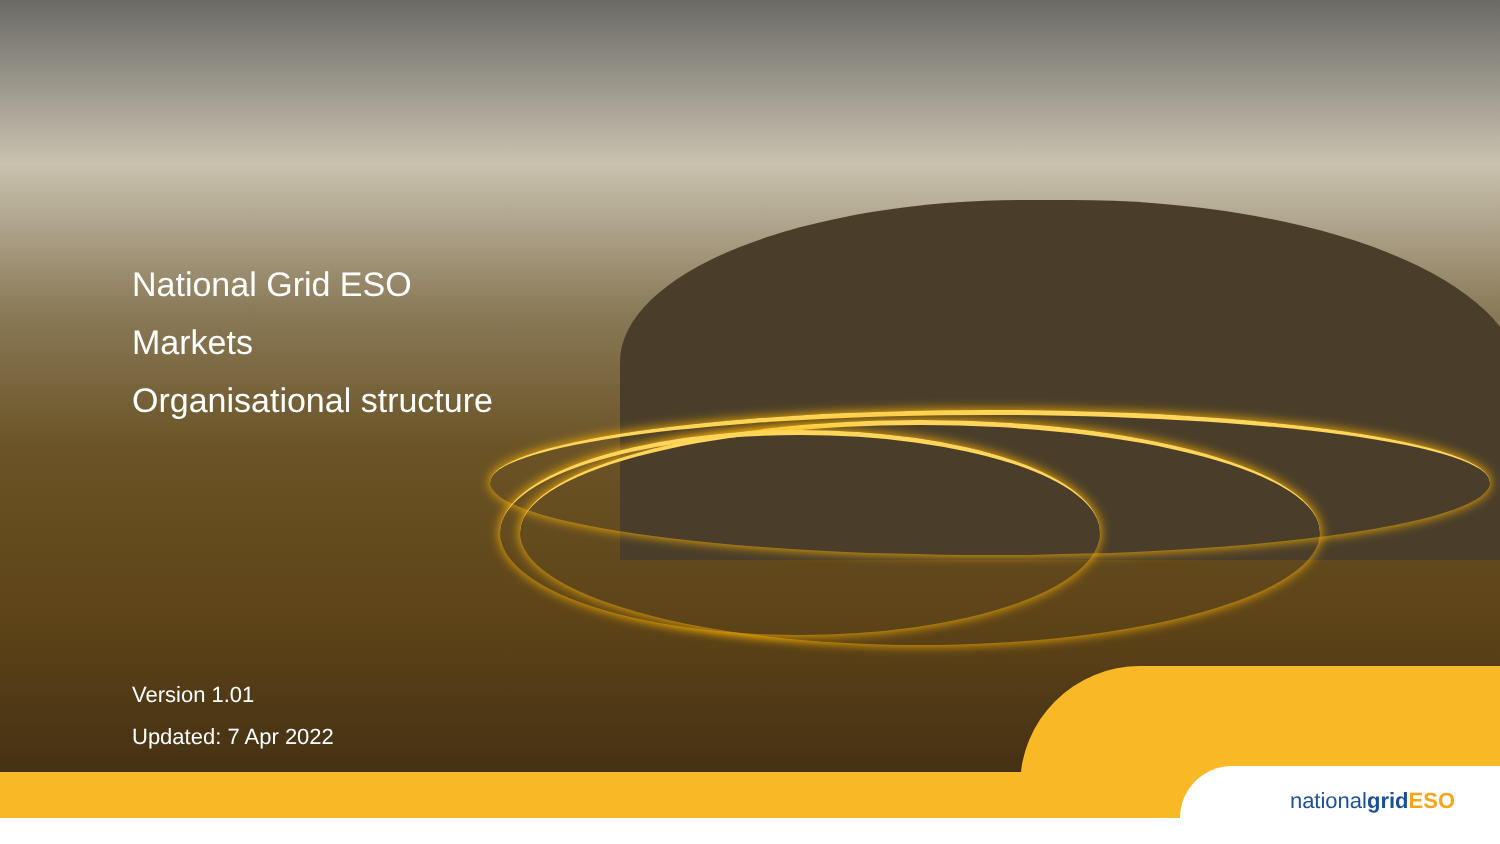National Grid ESO
Markets
Organisational structure
Version 1.01
Updated: 7 Apr 2022
nationalgrid ESO